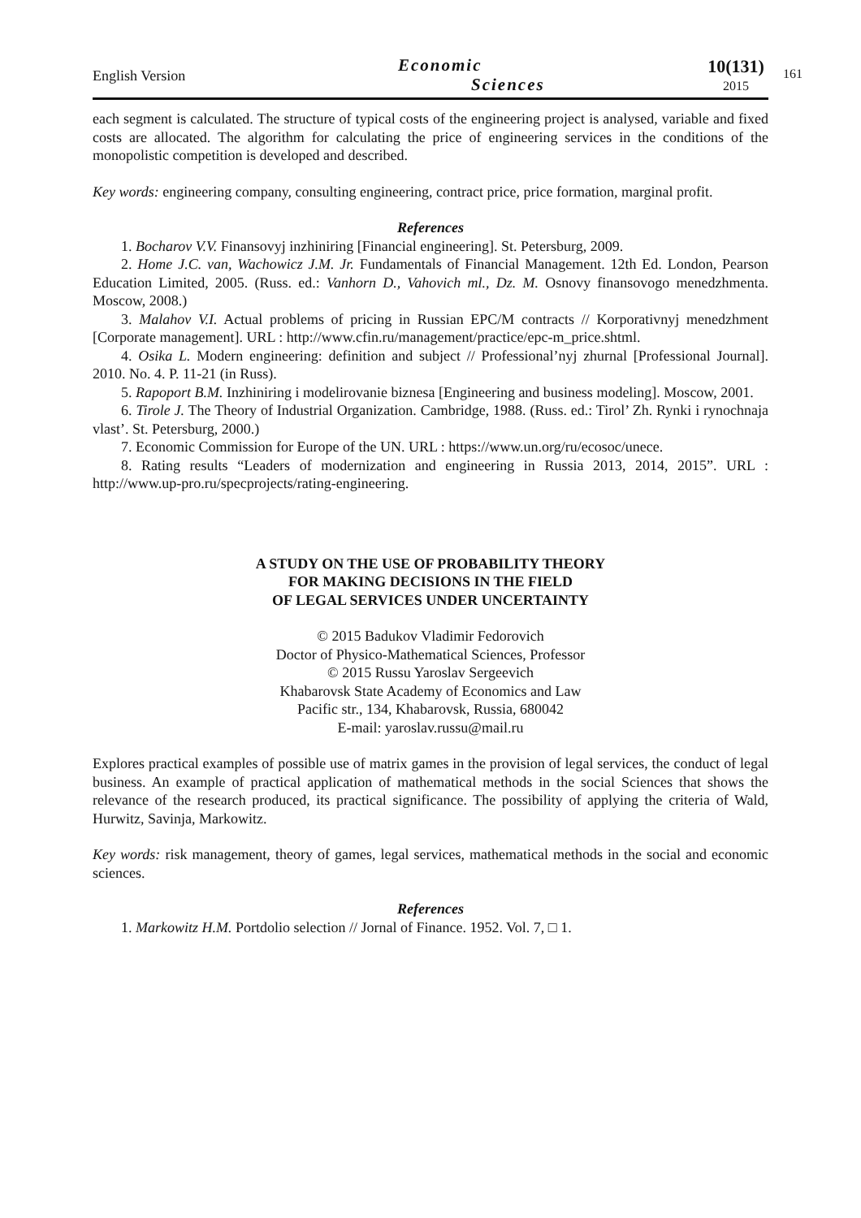English Version
Economic
Sciences
10(131)
2015
161
each segment is calculated. The structure of typical costs of the engineering project is analysed, variable and fixed costs are allocated. The algorithm for calculating the price of engineering services in the conditions of the monopolistic competition is developed and described.
Key words: engineering company, consulting engineering, contract price, price formation, marginal profit.
References
1. Bocharov V.V. Finansovyj inzhiniring [Financial engineering]. St. Petersburg, 2009.
2. Home J.C. van, Wachowicz J.M. Jr. Fundamentals of Financial Management. 12th Ed. London, Pearson Education Limited, 2005. (Russ. ed.: Vanhorn D., Vahovich ml., Dz. M. Osnovy finansovogo menedzhmenta. Moscow, 2008.)
3. Malahov V.I. Actual problems of pricing in Russian EPC/M contracts // Korporativnyj menedzhment [Corporate management]. URL : http://www.cfin.ru/management/practice/epc-m_price.shtml.
4. Osika L. Modern engineering: definition and subject // Professional’nyj zhurnal [Professional Journal]. 2010. No. 4. P. 11-21 (in Russ).
5. Rapoport B.M. Inzhiniring i modelirovanie biznesa [Engineering and business modeling]. Moscow, 2001.
6. Tirole J. The Theory of Industrial Organization. Cambridge, 1988. (Russ. ed.: Tirol’ Zh. Rynki i rynochnaja vlast’. St. Petersburg, 2000.)
7. Economic Commission for Europe of the UN. URL : https://www.un.org/ru/ecosoc/unece.
8. Rating results “Leaders of modernization and engineering in Russia 2013, 2014, 2015”. URL : http://www.up-pro.ru/specprojects/rating-engineering.
A STUDY ON THE USE OF PROBABILITY THEORY
FOR MAKING DECISIONS IN THE FIELD
OF LEGAL SERVICES UNDER UNCERTAINTY
© 2015 Badukov Vladimir Fedorovich
Doctor of Physico-Mathematical Sciences, Professor
© 2015 Russu Yaroslav Sergeevich
Khabarovsk State Academy of Economics and Law
Pacific str., 134, Khabarovsk, Russia, 680042
E-mail: yaroslav.russu@mail.ru
Explores practical examples of possible use of matrix games in the provision of legal services, the conduct of legal business. An example of practical application of mathematical methods in the social Sciences that shows the relevance of the research produced, its practical significance. The possibility of applying the criteria of Wald, Hurwitz, Savinja, Markowitz.
Key words: risk management, theory of games, legal services, mathematical methods in the social and economic sciences.
References
1. Markowitz H.M. Portdolio selection // Jornal of Finance. 1952. Vol. 7, □ 1.